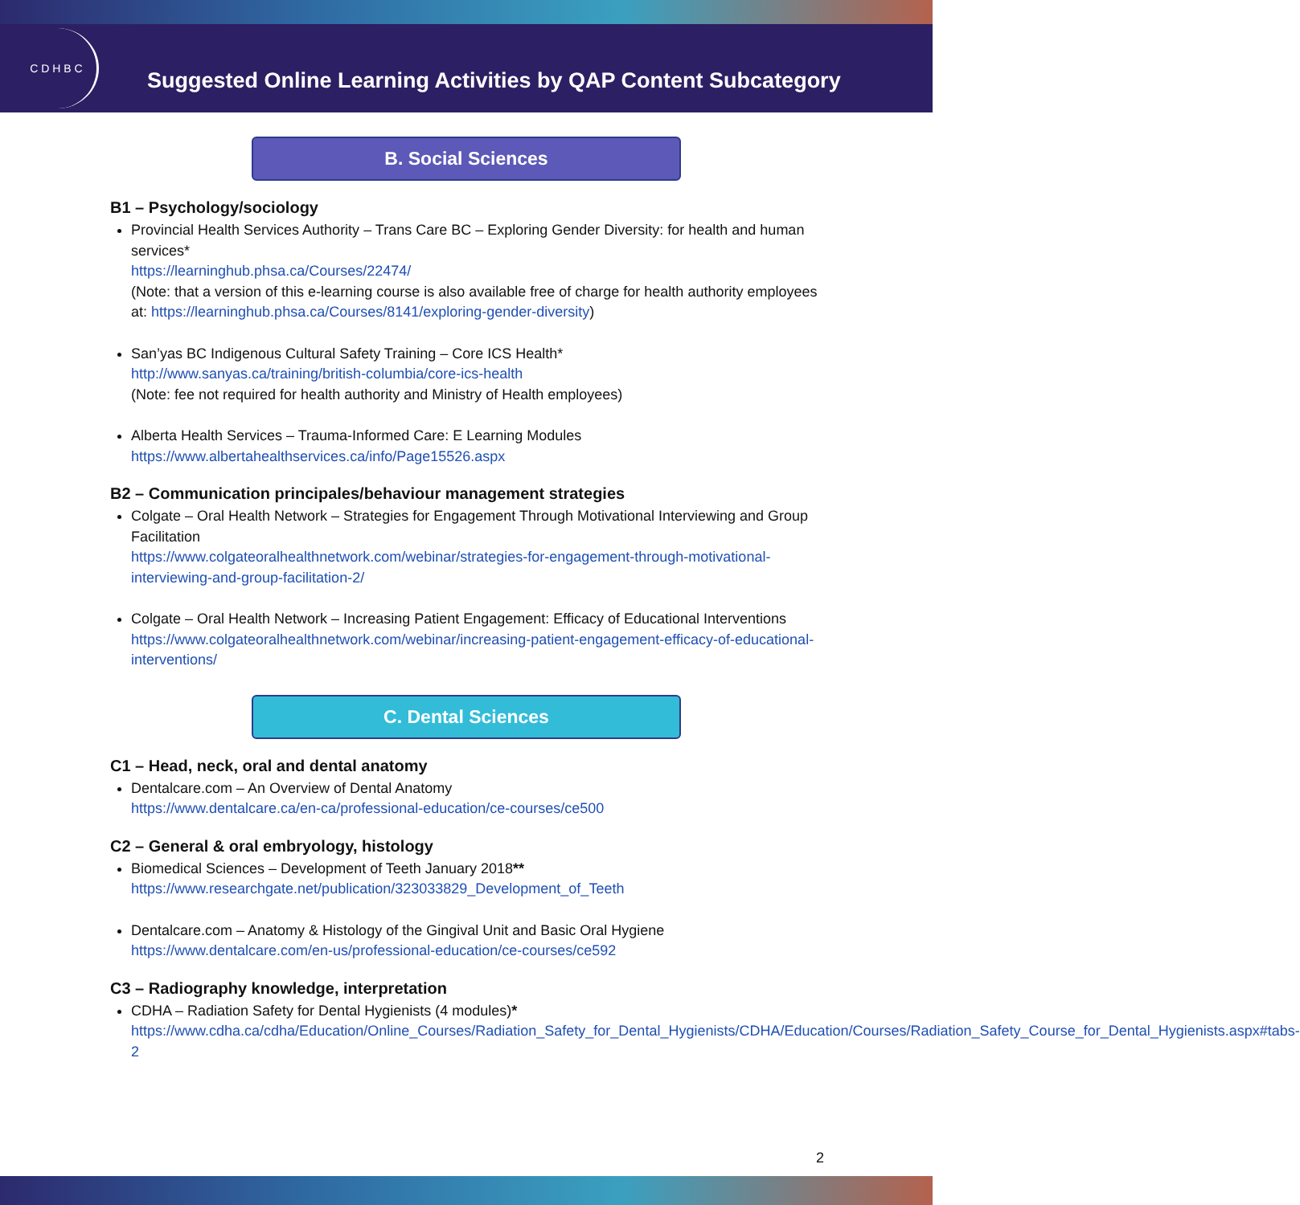C D H B C
Suggested Online Learning Activities by QAP Content Subcategory
B. Social Sciences
B1 – Psychology/sociology
Provincial Health Services Authority – Trans Care BC – Exploring Gender Diversity: for health and human services*
https://learninghub.phsa.ca/Courses/22474/
(Note: that a version of this e-learning course is also available free of charge for health authority employees at: https://learninghub.phsa.ca/Courses/8141/exploring-gender-diversity)
San’yas BC Indigenous Cultural Safety Training – Core ICS Health*
http://www.sanyas.ca/training/british-columbia/core-ics-health
(Note: fee not required for health authority and Ministry of Health employees)
Alberta Health Services – Trauma-Informed Care: E Learning Modules
https://www.albertahealthservices.ca/info/Page15526.aspx
B2 – Communication principales/behaviour management strategies
Colgate – Oral Health Network – Strategies for Engagement Through Motivational Interviewing and Group Facilitation
https://www.colgateoralhealthnetwork.com/webinar/strategies-for-engagement-through-motivational-interviewing-and-group-facilitation-2/
Colgate – Oral Health Network – Increasing Patient Engagement: Efficacy of Educational Interventions
https://www.colgateoralhealthnetwork.com/webinar/increasing-patient-engagement-efficacy-of-educational-interventions/
C. Dental Sciences
C1 – Head, neck, oral and dental anatomy
Dentalcare.com – An Overview of Dental Anatomy
https://www.dentalcare.ca/en-ca/professional-education/ce-courses/ce500
C2 – General & oral embryology, histology
Biomedical Sciences – Development of Teeth January 2018**
https://www.researchgate.net/publication/323033829_Development_of_Teeth
Dentalcare.com – Anatomy & Histology of the Gingival Unit and Basic Oral Hygiene
https://www.dentalcare.com/en-us/professional-education/ce-courses/ce592
C3 – Radiography knowledge, interpretation
CDHA – Radiation Safety for Dental Hygienists (4 modules)*
https://www.cdha.ca/cdha/Education/Online_Courses/Radiation_Safety_for_Dental_Hygienists/CDHA/Education/Courses/Radiation_Safety_Course_for_Dental_Hygienists.aspx#tabs-2
2